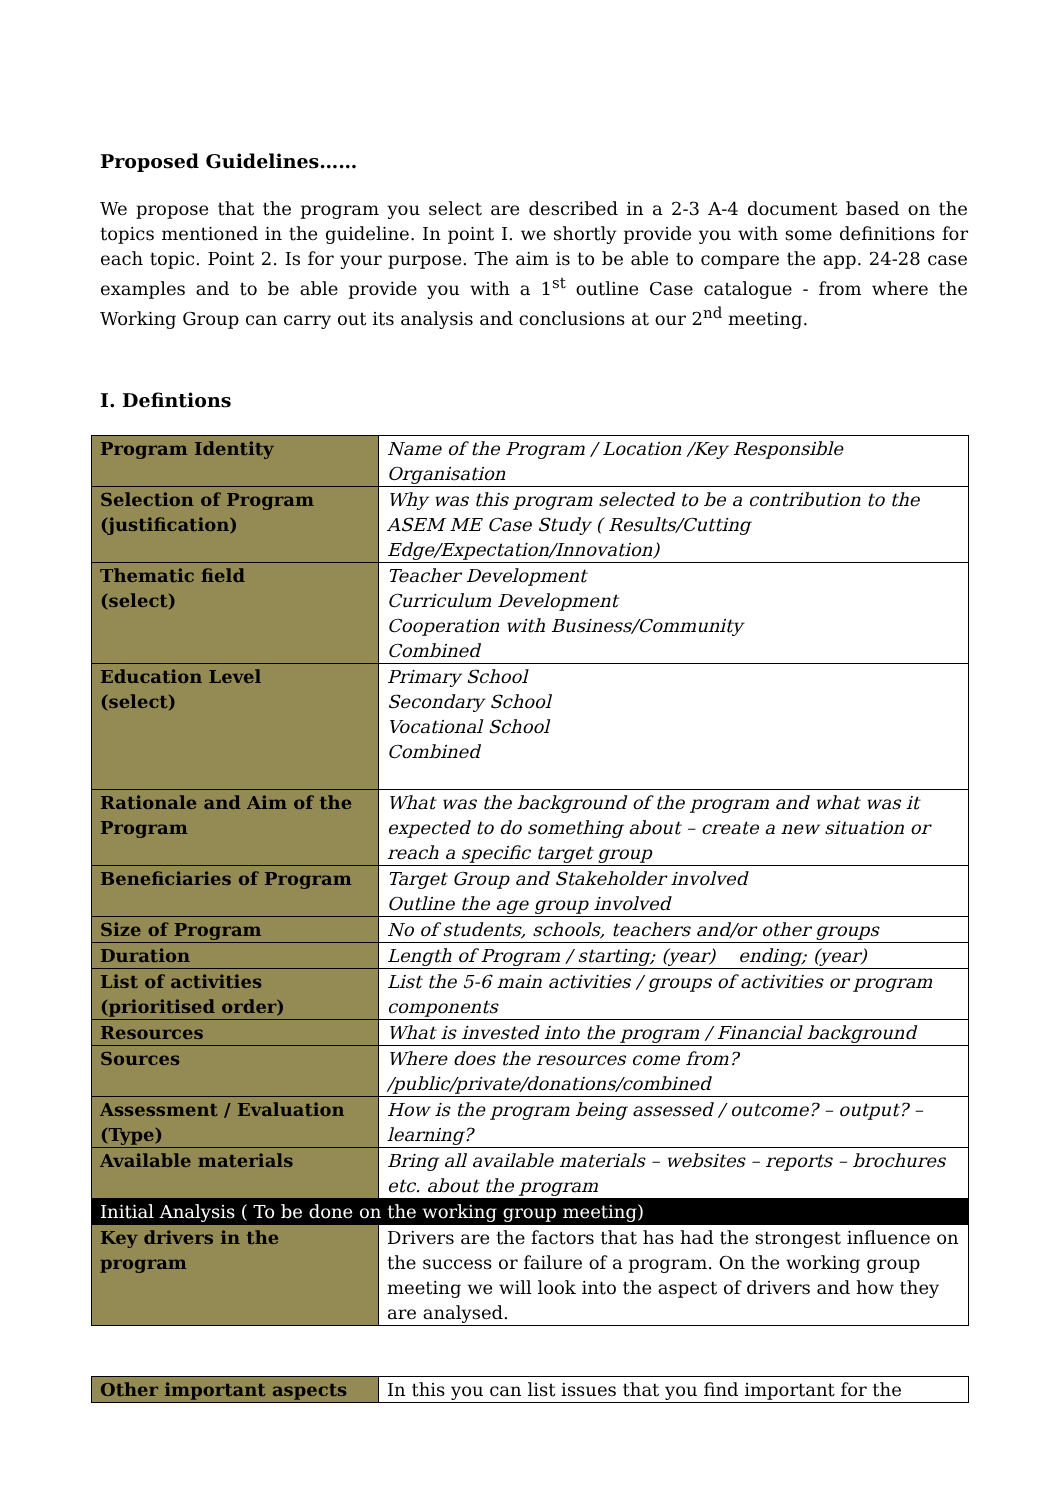Proposed Guidelines……
We propose that the program you select are described in a 2-3 A-4 document based on the topics mentioned in the guideline. In point I. we shortly provide you with some definitions for each topic. Point 2. Is for your purpose. The aim is to be able to compare the app. 24-28 case examples and to be able provide you with a 1<sup>st</sup> outline Case catalogue - from where the Working Group can carry out its analysis and conclusions at our 2<sup>nd</sup> meeting.
I. Defintions
| Program Identity | Name of the Program / Location /Key Responsible Organisation |
| Selection of Program (justification) | Why was this program selected to be a contribution to the ASEM ME Case Study ( Results/Cutting Edge/Expectation/Innovation) |
| Thematic field (select) | Teacher Development Curriculum Development Cooperation with Business/Community Combined |
| Education Level (select) | Primary School Secondary School Vocational School Combined |
| Rationale and Aim of the Program | What was the background of the program and what was it expected to do something about – create a new situation or reach a specific target group |
| Beneficiaries of Program | Target Group and Stakeholder involved Outline the age group involved |
| Size of Program | No of students, schools, teachers and/or other groups |
| Duration | Length of Program / starting; (year) ending; (year) |
| List of activities (prioritised order) | List the 5-6 main activities / groups of activities or program components |
| Resources | What is invested into the program / Financial background |
| Sources | Where does the resources come from? /public/private/donations/combined |
| Assessment / Evaluation (Type) | How is the program being assessed / outcome? – output? – learning? |
| Available materials | Bring all available materials – websites – reports – brochures etc. about the program |
| Initial Analysis ( To be done on the working group meeting) | |
| Key drivers in the program | Drivers are the factors that has had the strongest influence on the success or failure of a program. On the working group meeting we will look into the aspect of drivers and how they are analysed. |
| Other important aspects | In this you can list issues that you find important for the |